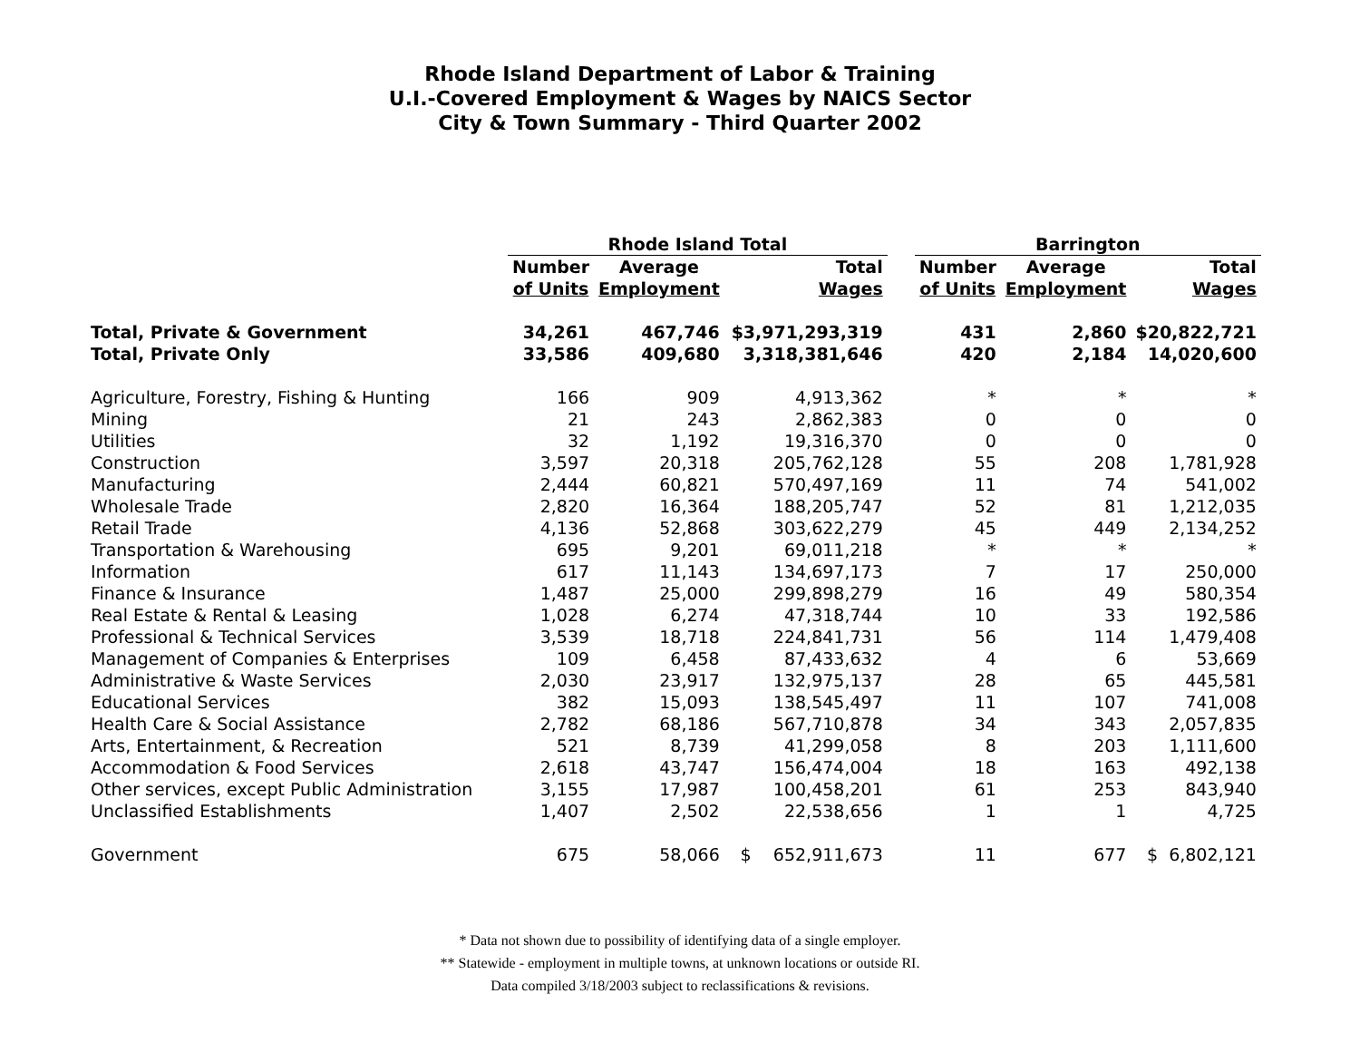Rhode Island Department of Labor & Training
U.I.-Covered Employment & Wages by NAICS Sector
City & Town Summary - Third Quarter 2002
| | Rhode Island Total | | | | Barrington | | |
| --- | --- | --- | --- | --- | --- | --- | --- |
| | Number of Units | Average Employment | Total Wages | | Number of Units | Average Employment | Total Wages |
| Total, Private & Government | 34,261 | 467,746 | $3,971,293,319 | | 431 | 2,860 | $20,822,721 |
| Total, Private Only | 33,586 | 409,680 | 3,318,381,646 | | 420 | 2,184 | 14,020,600 |
| Agriculture, Forestry, Fishing & Hunting | 166 | 909 | 4,913,362 | | * | * | * |
| Mining | 21 | 243 | 2,862,383 | | 0 | 0 | 0 |
| Utilities | 32 | 1,192 | 19,316,370 | | 0 | 0 | 0 |
| Construction | 3,597 | 20,318 | 205,762,128 | | 55 | 208 | 1,781,928 |
| Manufacturing | 2,444 | 60,821 | 570,497,169 | | 11 | 74 | 541,002 |
| Wholesale Trade | 2,820 | 16,364 | 188,205,747 | | 52 | 81 | 1,212,035 |
| Retail Trade | 4,136 | 52,868 | 303,622,279 | | 45 | 449 | 2,134,252 |
| Transportation & Warehousing | 695 | 9,201 | 69,011,218 | | * | * | * |
| Information | 617 | 11,143 | 134,697,173 | | 7 | 17 | 250,000 |
| Finance & Insurance | 1,487 | 25,000 | 299,898,279 | | 16 | 49 | 580,354 |
| Real Estate & Rental & Leasing | 1,028 | 6,274 | 47,318,744 | | 10 | 33 | 192,586 |
| Professional & Technical Services | 3,539 | 18,718 | 224,841,731 | | 56 | 114 | 1,479,408 |
| Management of Companies & Enterprises | 109 | 6,458 | 87,433,632 | | 4 | 6 | 53,669 |
| Administrative & Waste Services | 2,030 | 23,917 | 132,975,137 | | 28 | 65 | 445,581 |
| Educational Services | 382 | 15,093 | 138,545,497 | | 11 | 107 | 741,008 |
| Health Care & Social Assistance | 2,782 | 68,186 | 567,710,878 | | 34 | 343 | 2,057,835 |
| Arts, Entertainment, & Recreation | 521 | 8,739 | 41,299,058 | | 8 | 203 | 1,111,600 |
| Accommodation & Food Services | 2,618 | 43,747 | 156,474,004 | | 18 | 163 | 492,138 |
| Other services, except Public Administration | 3,155 | 17,987 | 100,458,201 | | 61 | 253 | 843,940 |
| Unclassified Establishments | 1,407 | 2,502 | 22,538,656 | | 1 | 1 | 4,725 |
| Government | 675 | 58,066 | $ 652,911,673 | | 11 | 677 | $ 6,802,121 |
* Data not shown due to possibility of identifying data of a single employer.
** Statewide - employment in multiple towns, at unknown locations or outside RI.
Data compiled 3/18/2003 subject to reclassifications & revisions.